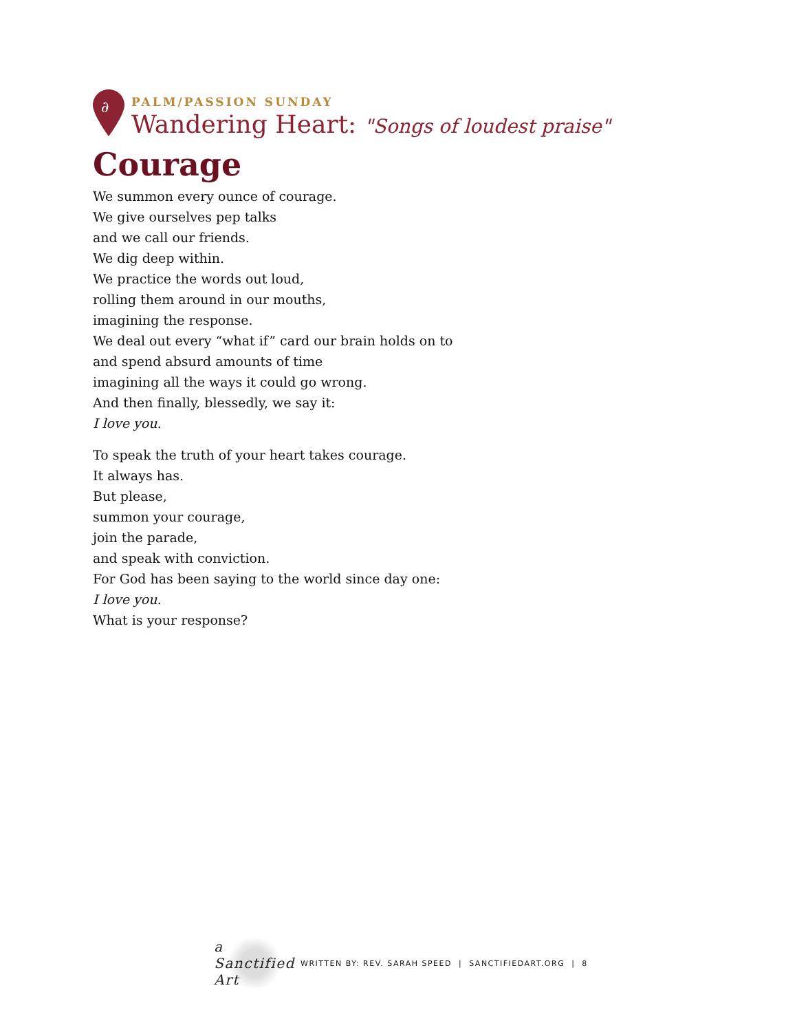∂
PALM/PASSION SUNDAY
Wandering Heart: "Songs of loudest praise"
Courage
We summon every ounce of courage.
We give ourselves pep talks
and we call our friends.
We dig deep within.
We practice the words out loud,
rolling them around in our mouths,
imagining the response.
We deal out every “what if” card our brain holds on to
and spend absurd amounts of time
imagining all the ways it could go wrong.
And then finally, blessedly, we say it:
I love you.
To speak the truth of your heart takes courage.
It always has.
But please,
summon your courage,
join the parade,
and speak with conviction.
For God has been saying to the world since day one:
I love you.
What is your response?
a Sanctified Art
WRITTEN BY: REV. SARAH SPEED | SANCTIFIEDART.ORG | 8